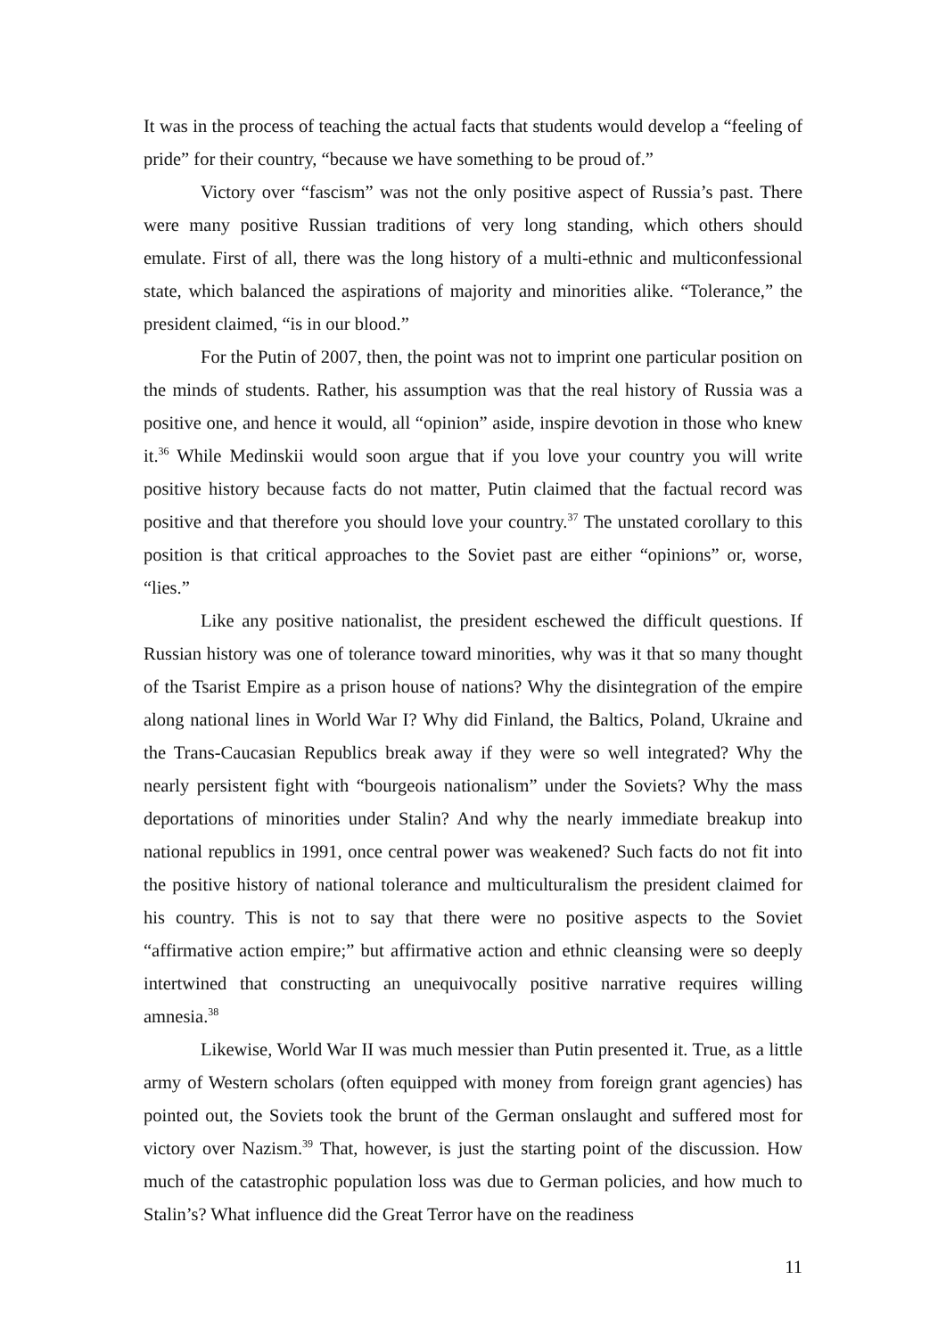It was in the process of teaching the actual facts that students would develop a “feeling of pride” for their country, “because we have something to be proud of.”
Victory over “fascism” was not the only positive aspect of Russia’s past. There were many positive Russian traditions of very long standing, which others should emulate. First of all, there was the long history of a multi-ethnic and multiconfessional state, which balanced the aspirations of majority and minorities alike. “Tolerance,” the president claimed, “is in our blood.”
For the Putin of 2007, then, the point was not to imprint one particular position on the minds of students. Rather, his assumption was that the real history of Russia was a positive one, and hence it would, all “opinion” aside, inspire devotion in those who knew it.<sup>36</sup> While Medinskii would soon argue that if you love your country you will write positive history because facts do not matter, Putin claimed that the factual record was positive and that therefore you should love your country.<sup>37</sup> The unstated corollary to this position is that critical approaches to the Soviet past are either “opinions” or, worse, “lies.”
Like any positive nationalist, the president eschewed the difficult questions. If Russian history was one of tolerance toward minorities, why was it that so many thought of the Tsarist Empire as a prison house of nations? Why the disintegration of the empire along national lines in World War I? Why did Finland, the Baltics, Poland, Ukraine and the Trans-Caucasian Republics break away if they were so well integrated? Why the nearly persistent fight with “bourgeois nationalism” under the Soviets? Why the mass deportations of minorities under Stalin? And why the nearly immediate breakup into national republics in 1991, once central power was weakened? Such facts do not fit into the positive history of national tolerance and multiculturalism the president claimed for his country. This is not to say that there were no positive aspects to the Soviet “affirmative action empire;” but affirmative action and ethnic cleansing were so deeply intertwined that constructing an unequivocally positive narrative requires willing amnesia.<sup>38</sup>
Likewise, World War II was much messier than Putin presented it. True, as a little army of Western scholars (often equipped with money from foreign grant agencies) has pointed out, the Soviets took the brunt of the German onslaught and suffered most for victory over Nazism.<sup>39</sup> That, however, is just the starting point of the discussion. How much of the catastrophic population loss was due to German policies, and how much to Stalin’s? What influence did the Great Terror have on the readiness
11